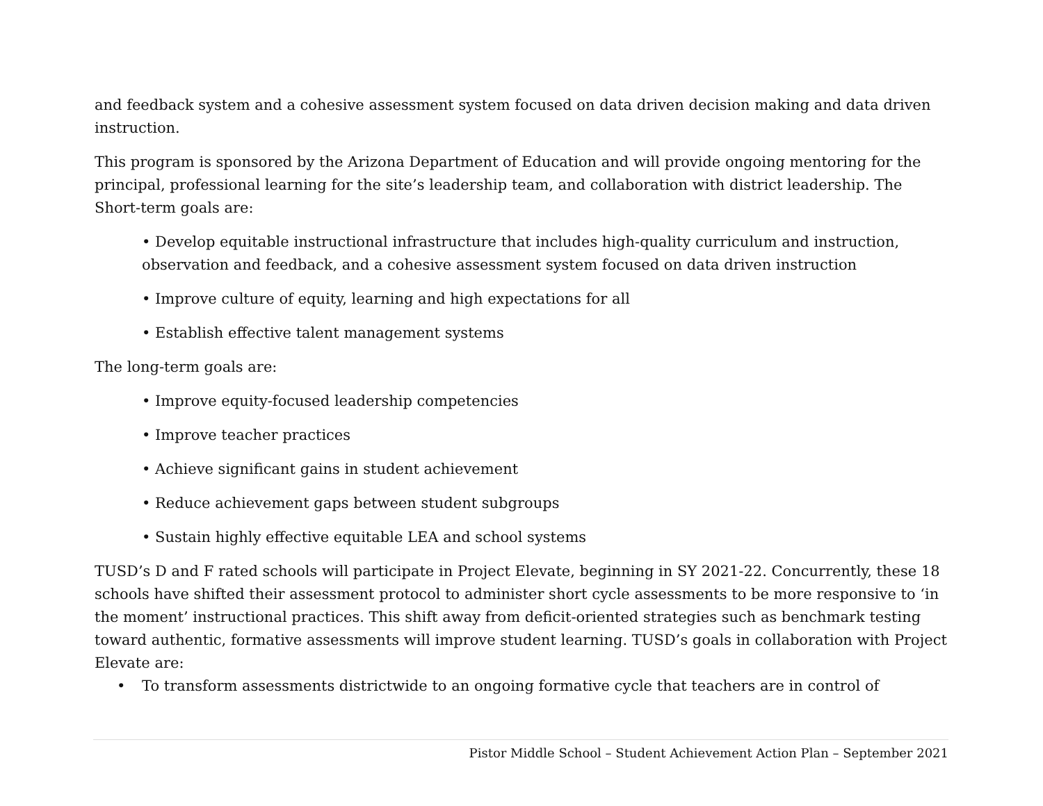and feedback system and a cohesive assessment system focused on data driven decision making and data driven instruction.
This program is sponsored by the Arizona Department of Education and will provide ongoing mentoring for the principal, professional learning for the site’s leadership team, and collaboration with district leadership. The Short-term goals are:
• Develop equitable instructional infrastructure that includes high-quality curriculum and instruction, observation and feedback, and a cohesive assessment system focused on data driven instruction
• Improve culture of equity, learning and high expectations for all
• Establish effective talent management systems
The long-term goals are:
• Improve equity-focused leadership competencies
• Improve teacher practices
• Achieve significant gains in student achievement
• Reduce achievement gaps between student subgroups
• Sustain highly effective equitable LEA and school systems
TUSD’s D and F rated schools will participate in Project Elevate, beginning in SY 2021-22. Concurrently, these 18 schools have shifted their assessment protocol to administer short cycle assessments to be more responsive to ‘in the moment’ instructional practices. This shift away from deficit-oriented strategies such as benchmark testing toward authentic, formative assessments will improve student learning. TUSD’s goals in collaboration with Project Elevate are:
• To transform assessments districtwide to an ongoing formative cycle that teachers are in control of
Pistor Middle School – Student Achievement Action Plan – September 2021